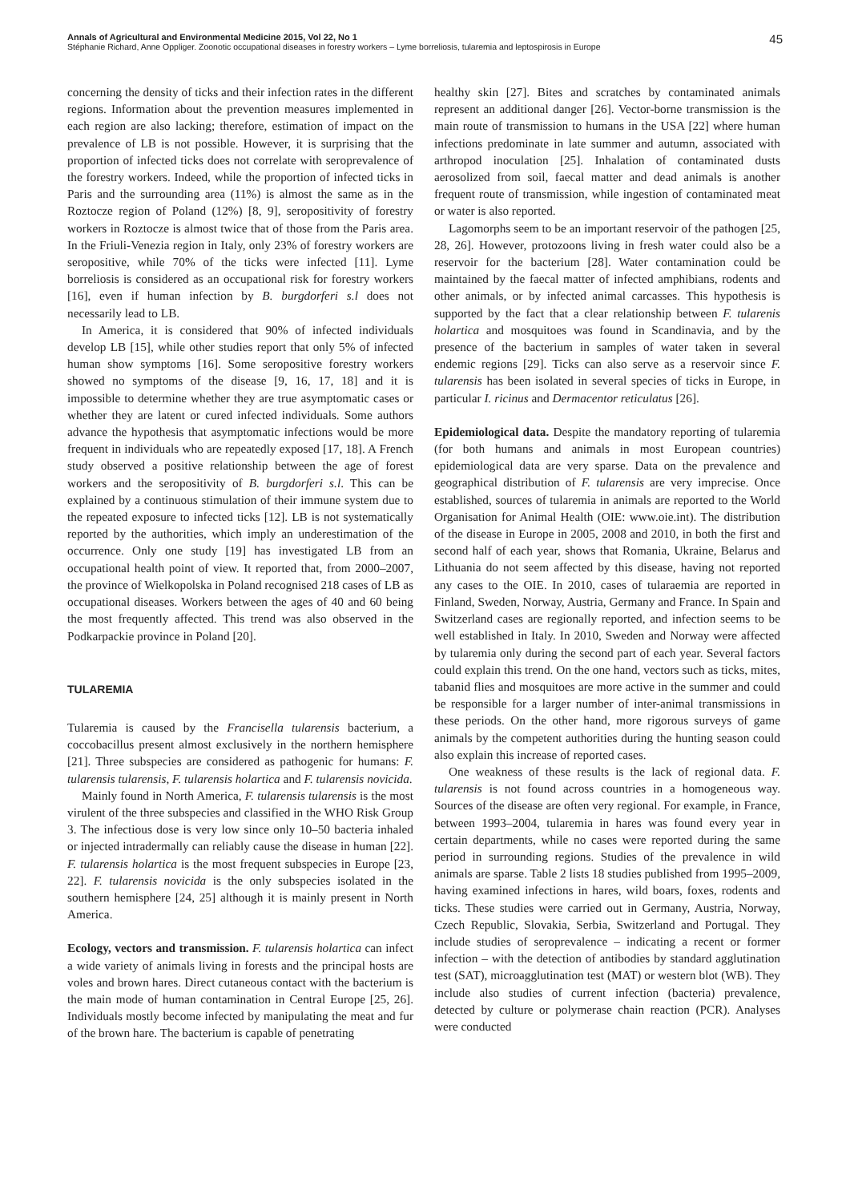45 Annals of Agricultural and Environmental Medicine 2015, Vol 22, No 1
Stéphanie Richard, Anne Oppliger. Zoonotic occupational diseases in forestry workers – Lyme borreliosis, tularemia and leptospirosis in Europe
concerning the density of ticks and their infection rates in the different regions. Information about the prevention measures implemented in each region are also lacking; therefore, estimation of impact on the prevalence of LB is not possible. However, it is surprising that the proportion of infected ticks does not correlate with seroprevalence of the forestry workers. Indeed, while the proportion of infected ticks in Paris and the surrounding area (11%) is almost the same as in the Roztocze region of Poland (12%) [8, 9], seropositivity of forestry workers in Roztocze is almost twice that of those from the Paris area. In the Friuli-Venezia region in Italy, only 23% of forestry workers are seropositive, while 70% of the ticks were infected [11]. Lyme borreliosis is considered as an occupational risk for forestry workers [16], even if human infection by B. burgdorferi s.l does not necessarily lead to LB.
In America, it is considered that 90% of infected individuals develop LB [15], while other studies report that only 5% of infected human show symptoms [16]. Some seropositive forestry workers showed no symptoms of the disease [9, 16, 17, 18] and it is impossible to determine whether they are true asymptomatic cases or whether they are latent or cured infected individuals. Some authors advance the hypothesis that asymptomatic infections would be more frequent in individuals who are repeatedly exposed [17, 18]. A French study observed a positive relationship between the age of forest workers and the seropositivity of B. burgdorferi s.l. This can be explained by a continuous stimulation of their immune system due to the repeated exposure to infected ticks [12]. LB is not systematically reported by the authorities, which imply an underestimation of the occurrence. Only one study [19] has investigated LB from an occupational health point of view. It reported that, from 2000–2007, the province of Wielkopolska in Poland recognised 218 cases of LB as occupational diseases. Workers between the ages of 40 and 60 being the most frequently affected. This trend was also observed in the Podkarpackie province in Poland [20].
TULAREMIA
Tularemia is caused by the Francisella tularensis bacterium, a coccobacillus present almost exclusively in the northern hemisphere [21]. Three subspecies are considered as pathogenic for humans: F. tularensis tularensis, F. tularensis holartica and F. tularensis novicida.
Mainly found in North America, F. tularensis tularensis is the most virulent of the three subspecies and classified in the WHO Risk Group 3. The infectious dose is very low since only 10–50 bacteria inhaled or injected intradermally can reliably cause the disease in human [22]. F. tularensis holartica is the most frequent subspecies in Europe [23, 22]. F. tularensis novicida is the only subspecies isolated in the southern hemisphere [24, 25] although it is mainly present in North America.
Ecology, vectors and transmission. F. tularensis holartica can infect a wide variety of animals living in forests and the principal hosts are voles and brown hares. Direct cutaneous contact with the bacterium is the main mode of human contamination in Central Europe [25, 26]. Individuals mostly become infected by manipulating the meat and fur of the brown hare. The bacterium is capable of penetrating
healthy skin [27]. Bites and scratches by contaminated animals represent an additional danger [26]. Vector-borne transmission is the main route of transmission to humans in the USA [22] where human infections predominate in late summer and autumn, associated with arthropod inoculation [25]. Inhalation of contaminated dusts aerosolized from soil, faecal matter and dead animals is another frequent route of transmission, while ingestion of contaminated meat or water is also reported.
Lagomorphs seem to be an important reservoir of the pathogen [25, 28, 26]. However, protozoons living in fresh water could also be a reservoir for the bacterium [28]. Water contamination could be maintained by the faecal matter of infected amphibians, rodents and other animals, or by infected animal carcasses. This hypothesis is supported by the fact that a clear relationship between F. tularenis holartica and mosquitoes was found in Scandinavia, and by the presence of the bacterium in samples of water taken in several endemic regions [29]. Ticks can also serve as a reservoir since F. tularensis has been isolated in several species of ticks in Europe, in particular I. ricinus and Dermacentor reticulatus [26].
Epidemiological data. Despite the mandatory reporting of tularemia (for both humans and animals in most European countries) epidemiological data are very sparse. Data on the prevalence and geographical distribution of F. tularensis are very imprecise. Once established, sources of tularemia in animals are reported to the World Organisation for Animal Health (OIE: www.oie.int). The distribution of the disease in Europe in 2005, 2008 and 2010, in both the first and second half of each year, shows that Romania, Ukraine, Belarus and Lithuania do not seem affected by this disease, having not reported any cases to the OIE. In 2010, cases of tularaemia are reported in Finland, Sweden, Norway, Austria, Germany and France. In Spain and Switzerland cases are regionally reported, and infection seems to be well established in Italy. In 2010, Sweden and Norway were affected by tularemia only during the second part of each year. Several factors could explain this trend. On the one hand, vectors such as ticks, mites, tabanid flies and mosquitoes are more active in the summer and could be responsible for a larger number of inter-animal transmissions in these periods. On the other hand, more rigorous surveys of game animals by the competent authorities during the hunting season could also explain this increase of reported cases.
One weakness of these results is the lack of regional data. F. tularensis is not found across countries in a homogeneous way. Sources of the disease are often very regional. For example, in France, between 1993–2004, tularemia in hares was found every year in certain departments, while no cases were reported during the same period in surrounding regions. Studies of the prevalence in wild animals are sparse. Table 2 lists 18 studies published from 1995–2009, having examined infections in hares, wild boars, foxes, rodents and ticks. These studies were carried out in Germany, Austria, Norway, Czech Republic, Slovakia, Serbia, Switzerland and Portugal. They include studies of seroprevalence – indicating a recent or former infection – with the detection of antibodies by standard agglutination test (SAT), microagglutination test (MAT) or western blot (WB). They include also studies of current infection (bacteria) prevalence, detected by culture or polymerase chain reaction (PCR). Analyses were conducted